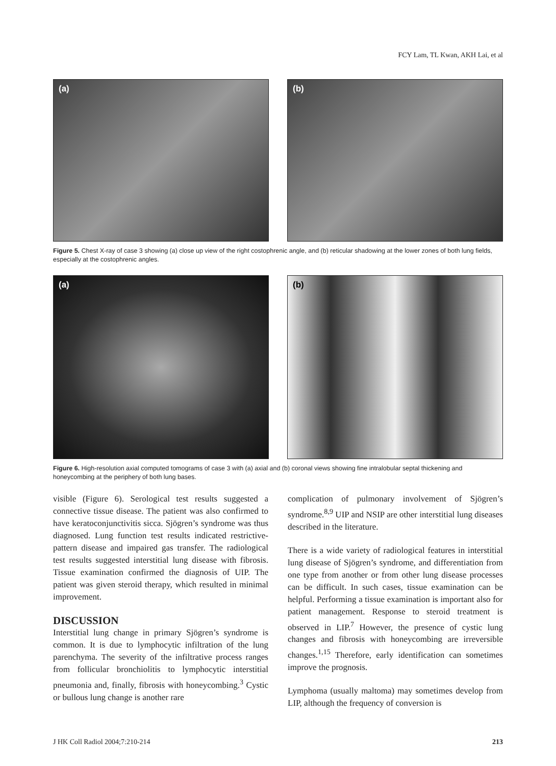FCY Lam, TL Kwan, AKH Lai, et al
(a)
(b)
Figure 5. Chest X-ray of case 3 showing (a) close up view of the right costophrenic angle, and (b) reticular shadowing at the lower zones of both lung fields, especially at the costophrenic angles.
(a)
(b)
Figure 6. High-resolution axial computed tomograms of case 3 with (a) axial and (b) coronal views showing fine intralobular septal thickening and honeycombing at the periphery of both lung bases.
visible (Figure 6). Serological test results suggested a connective tissue disease. The patient was also confirmed to have keratoconjunctivitis sicca. Sjögren’s syndrome was thus diagnosed. Lung function test results indicated restrictive-pattern disease and impaired gas transfer. The radiological test results suggested interstitial lung disease with fibrosis. Tissue examination confirmed the diagnosis of UIP. The patient was given steroid therapy, which resulted in minimal improvement.
DISCUSSION
Interstitial lung change in primary Sjögren’s syndrome is common. It is due to lymphocytic infiltration of the lung parenchyma. The severity of the infiltrative process ranges from follicular bronchiolitis to lymphocytic interstitial pneumonia and, finally, fibrosis with honeycombing.<sup>3</sup> Cystic or bullous lung change is another rare
complication of pulmonary involvement of Sjögren’s syndrome.<sup>8,9</sup> UIP and NSIP are other interstitial lung diseases described in the literature.
There is a wide variety of radiological features in interstitial lung disease of Sjögren’s syndrome, and differentiation from one type from another or from other lung disease processes can be difficult. In such cases, tissue examination can be helpful. Performing a tissue examination is important also for patient management. Response to steroid treatment is observed in LIP.<sup>7</sup> However, the presence of cystic lung changes and fibrosis with honeycombing are irreversible changes.<sup>1,15</sup> Therefore, early identification can sometimes improve the prognosis.
Lymphoma (usually maltoma) may sometimes develop from LIP, although the frequency of conversion is
J HK Coll Radiol 2004;7:210-214 213